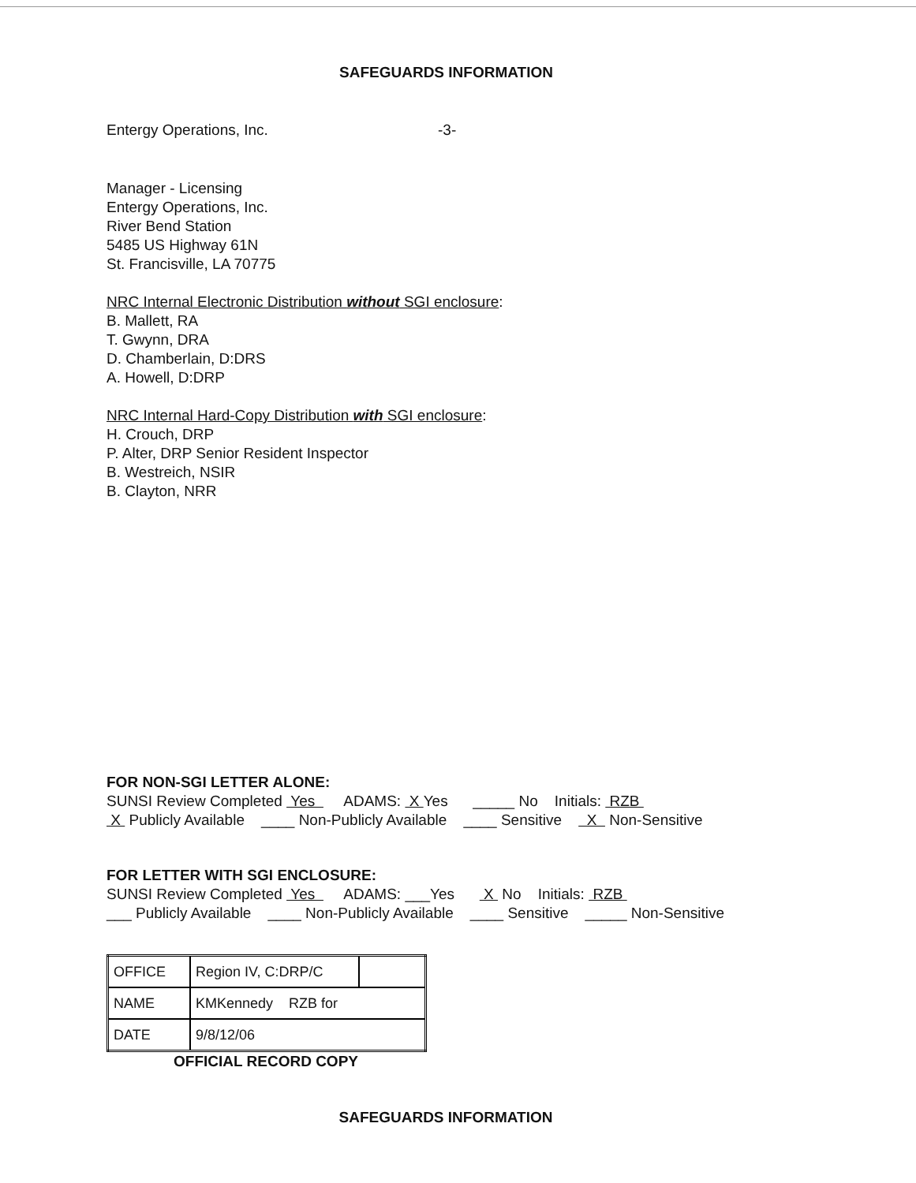SAFEGUARDS INFORMATION
Entergy Operations, Inc. -3-
Manager - Licensing
Entergy Operations, Inc.
River Bend Station
5485 US Highway 61N
St. Francisville, LA 70775
NRC Internal Electronic Distribution without SGI enclosure:
B. Mallett, RA
T. Gwynn, DRA
D. Chamberlain, D:DRS
A. Howell, D:DRP
NRC Internal Hard-Copy Distribution with SGI enclosure:
H. Crouch, DRP
P. Alter, DRP Senior Resident Inspector
B. Westreich, NSIR
B. Clayton, NRR
FOR NON-SGI LETTER ALONE:
SUNSI Review Completed Yes ADAMS: X Yes _____ No Initials: RZB
X Publicly Available ____ Non-Publicly Available ____ Sensitive X Non-Sensitive
FOR LETTER WITH SGI ENCLOSURE:
SUNSI Review Completed Yes ADAMS: ___Yes X No Initials: RZB
___ Publicly Available ____ Non-Publicly Available ____ Sensitive _____ Non-Sensitive
| OFFICE | Region IV, C:DRP/C | |
| NAME | KMKennedy RZB for | |
| DATE | 9/8/12/06 | |
OFFICIAL RECORD COPY
SAFEGUARDS INFORMATION